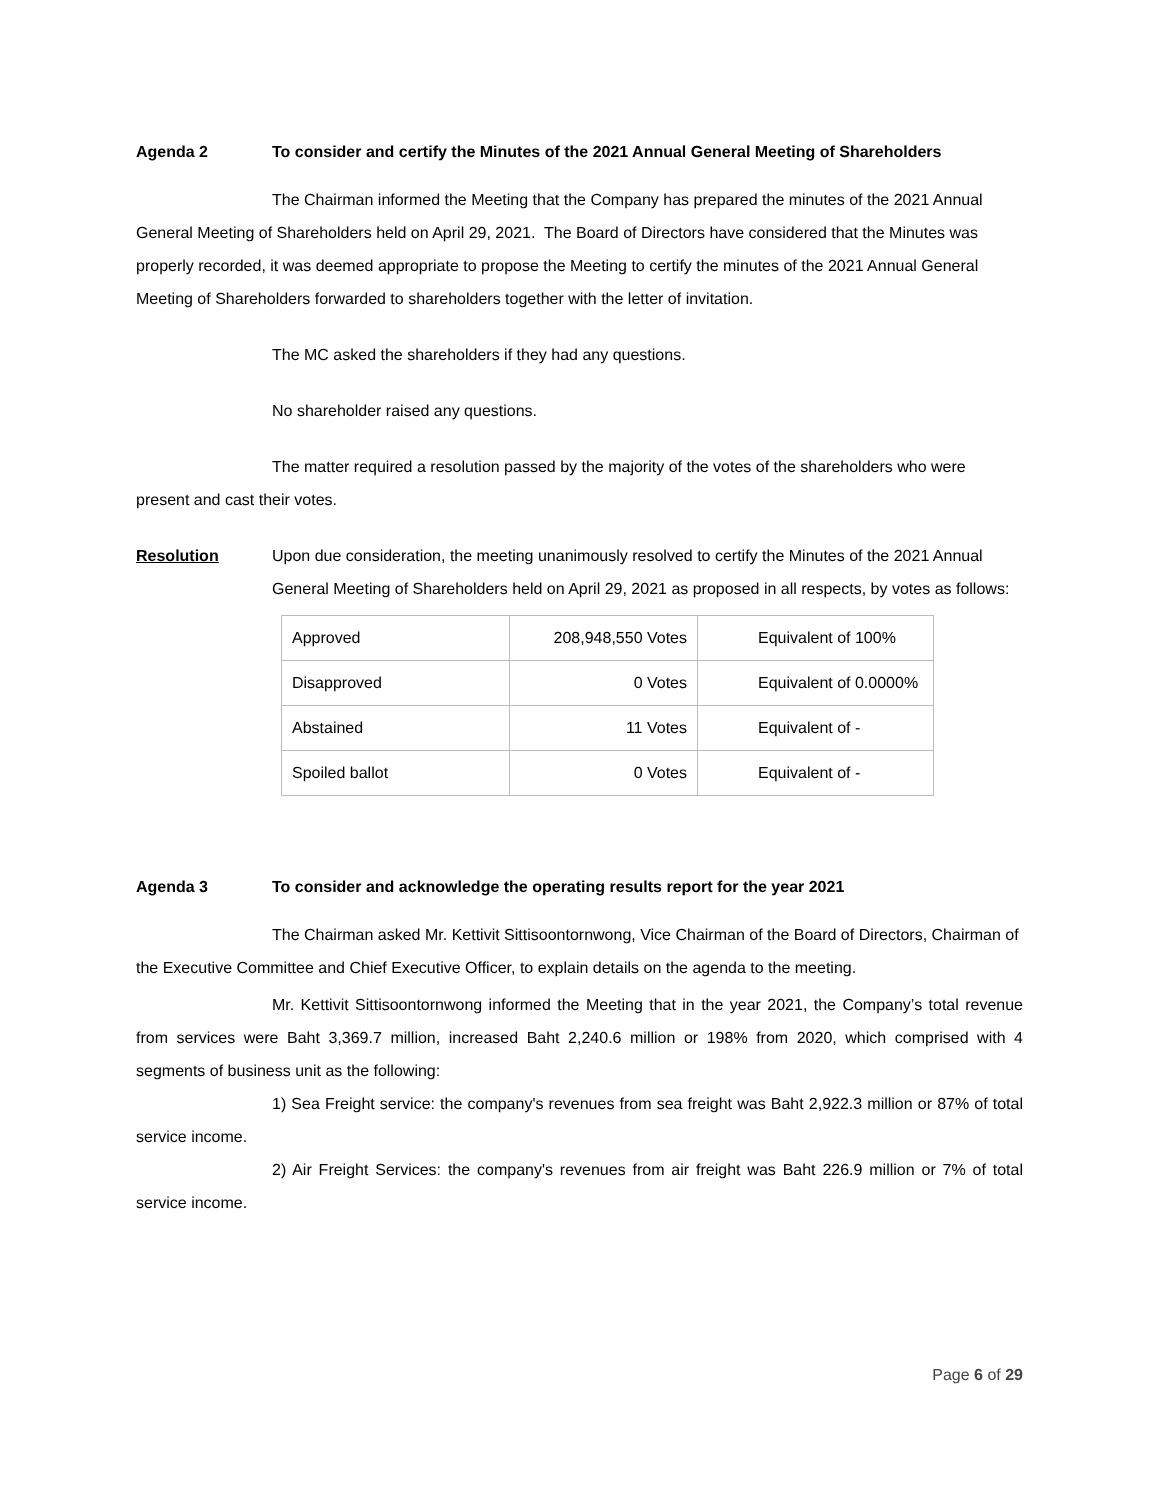Agenda 2 To consider and certify the Minutes of the 2021 Annual General Meeting of Shareholders
The Chairman informed the Meeting that the Company has prepared the minutes of the 2021 Annual General Meeting of Shareholders held on April 29, 2021. The Board of Directors have considered that the Minutes was properly recorded, it was deemed appropriate to propose the Meeting to certify the minutes of the 2021 Annual General Meeting of Shareholders forwarded to shareholders together with the letter of invitation.
The MC asked the shareholders if they had any questions.
No shareholder raised any questions.
The matter required a resolution passed by the majority of the votes of the shareholders who were present and cast their votes.
Resolution Upon due consideration, the meeting unanimously resolved to certify the Minutes of the 2021 Annual General Meeting of Shareholders held on April 29, 2021 as proposed in all respects, by votes as follows:
| Approved | 208,948,550 Votes | Equivalent of 100% |
| Disapproved | 0 Votes | Equivalent of 0.0000% |
| Abstained | 11 Votes | Equivalent of - |
| Spoiled ballot | 0 Votes | Equivalent of - |
Agenda 3 To consider and acknowledge the operating results report for the year 2021
The Chairman asked Mr. Kettivit Sittisoontornwong, Vice Chairman of the Board of Directors, Chairman of the Executive Committee and Chief Executive Officer, to explain details on the agenda to the meeting.
Mr. Kettivit Sittisoontornwong informed the Meeting that in the year 2021, the Company’s total revenue from services were Baht 3,369.7 million, increased Baht 2,240.6 million or 198% from 2020, which comprised with 4 segments of business unit as the following:
1) Sea Freight service: the company's revenues from sea freight was Baht 2,922.3 million or 87% of total service income.
2) Air Freight Services: the company's revenues from air freight was Baht 226.9 million or 7% of total service income.
Page 6 of 29